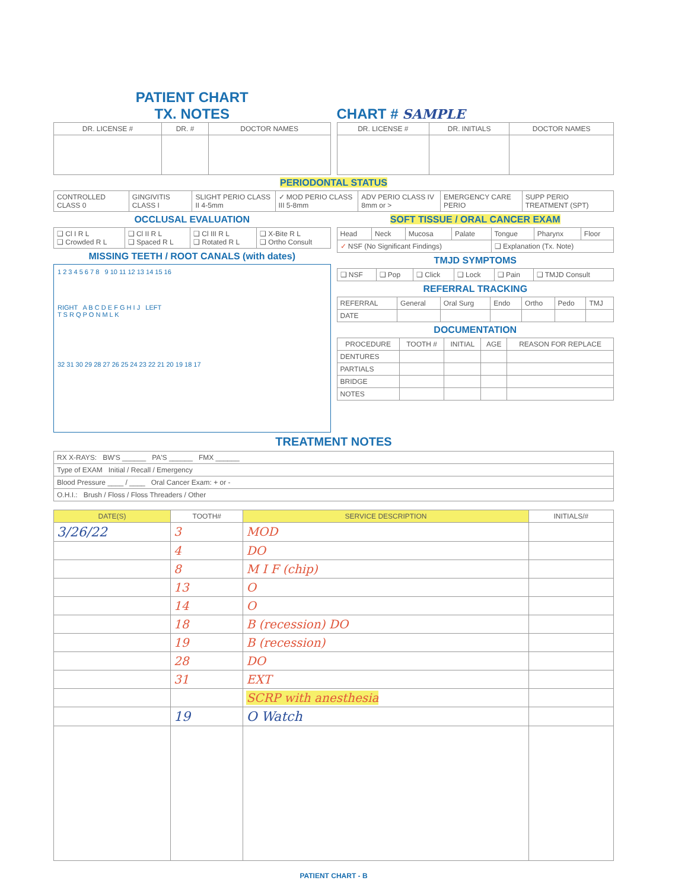PATIENT CHART
TX. NOTES
CHART # SAMPLE
| DR. LICENSE # | DR. # | DOCTOR NAMES |
| --- | --- | --- |
| DR. LICENSE # | DR. INITIALS | DOCTOR NAMES |
| --- | --- | --- |
PERIODONTAL STATUS
| CONTROLLED CLASS 0 | GINGIVITIS CLASS I | SLIGHT PERIO CLASS II 4-5mm | ✓ MOD PERIO CLASS III 5-8mm | ADV PERIO CLASS IV 8mm or > | EMERGENCY CARE PERIO | SUPP PERIO TREATMENT (SPT) |
OCCLUSAL EVALUATION
| ❑ Cl I R L ❑ Crowded R L | ❑ Cl II R L ❑ Spaced R L | ❑ Cl III R L ❑ Rotated R L | ❑ X-Bite R L ❑ Ortho Consult |
MISSING TEETH / ROOT CANALS (with dates)
1 2 3 4 5 6 7 8 9 10 11 12 13 14 15 16
RIGHT A B C D E F G H I J LEFT
T S R Q P O N M L K
32 31 30 29 28 27 26 25 24 23 22 21 20 19 18 17
SOFT TISSUE / ORAL CANCER EXAM
| Head | Neck | Mucosa | Palate | Tongue | Pharynx | Floor |
| ✓ NSF (No Significant Findings) | | | | ❑ Explanation (Tx. Note) | | |
TMJD SYMPTOMS
| ❑ NSF | ❑ Pop | ❑ Click | ❑ Lock | ❑ Pain | ❑ TMJD Consult |
REFERRAL TRACKING
| REFERRAL | General | Oral Surg | Endo | Ortho | Pedo | TMJ |
| DATE | | | | | | |
DOCUMENTATION
| PROCEDURE | TOOTH # | INITIAL | AGE | REASON FOR REPLACE |
| --- | --- | --- | --- | --- |
| DENTURES | | | | |
| PARTIALS | | | | |
| BRIDGE | | | | |
| NOTES | | | | |
TREATMENT NOTES
| RX X-RAYS: BW'S ______ PA'S ______ FMX ______ |
| Type of EXAM Initial / Recall / Emergency |
| Blood Pressure ____ / ____ Oral Cancer Exam: + or - |
| O.H.I.: Brush / Floss / Floss Threaders / Other |
| DATE(S) | TOOTH# | SERVICE DESCRIPTION | INITIALS/# |
| --- | --- | --- | --- |
| 3/26/22 | 3 | MOD | |
| | 4 | DO | |
| | 8 | M I F (chip) | |
| | 13 | O | |
| | 14 | O | |
| | 18 | B (recession) DO | |
| | 19 | B (recession) | |
| | 28 | DO | |
| | 31 | EXT | |
| | | SCRP with anesthesia | |
| | 19 | O Watch | |
PATIENT CHART - B